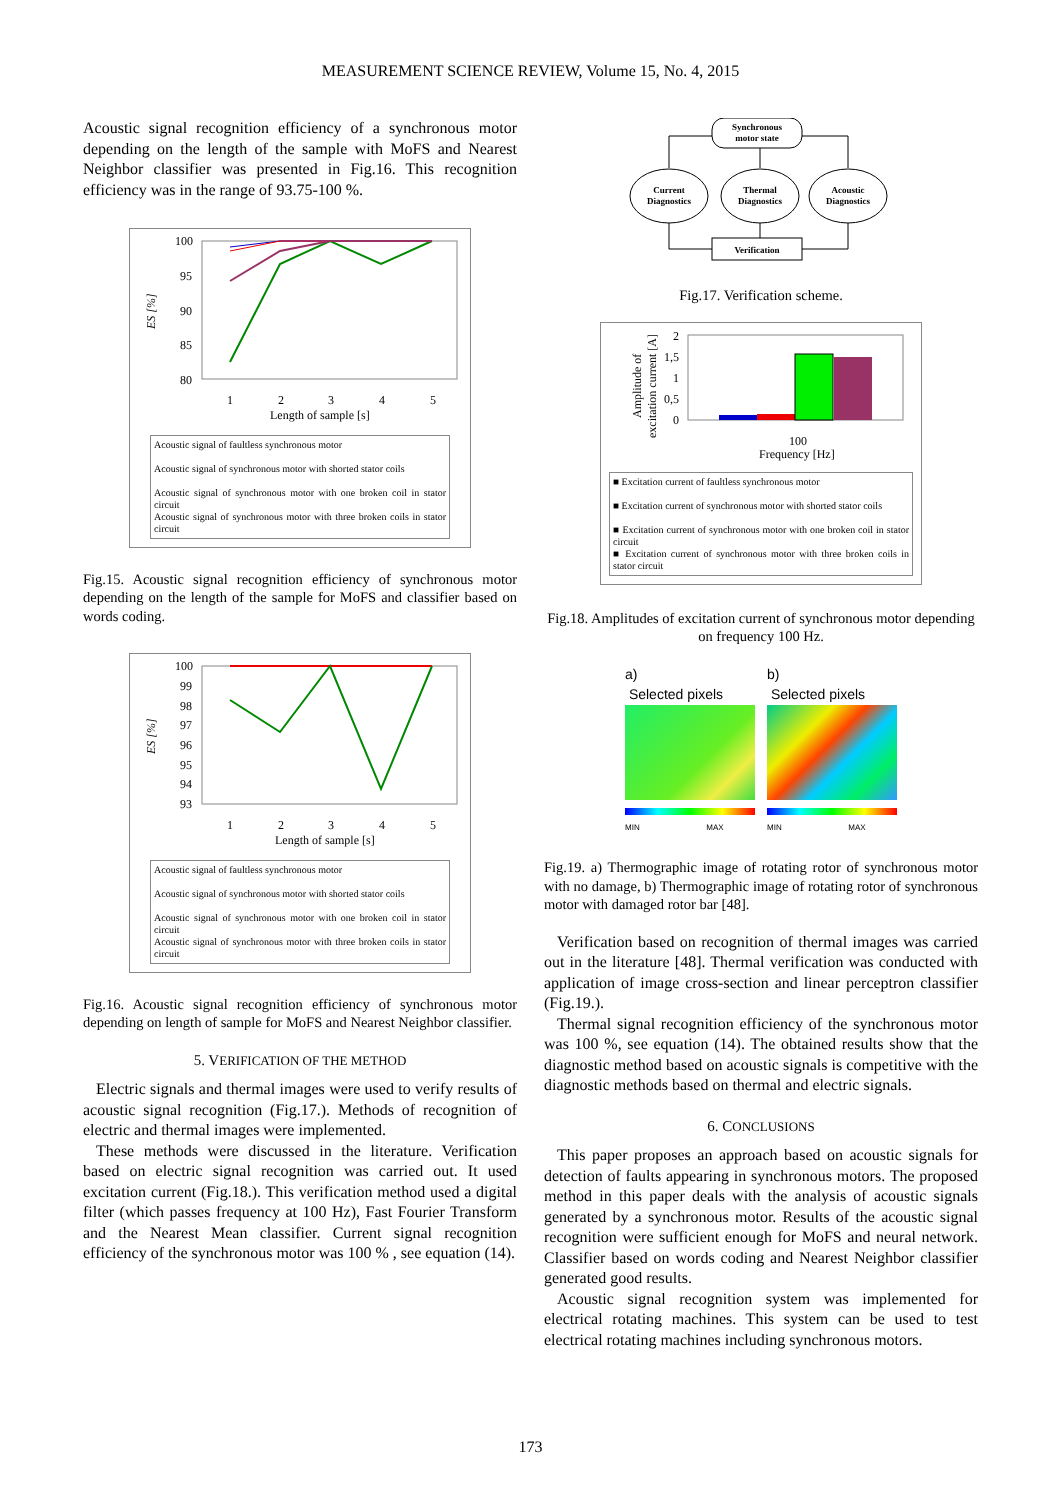MEASUREMENT SCIENCE REVIEW, Volume 15, No. 4, 2015
Acoustic signal recognition efficiency of a synchronous motor depending on the length of the sample with MoFS and Nearest Neighbor classifier was presented in Fig.16. This recognition efficiency was in the range of 93.75-100 %.
ES [%]
100
95
90
85
80
1
2
3
4
5
Length of sample [s]
Acoustic signal of faultless synchronous motor
Acoustic signal of synchronous motor with shorted stator coils
Acoustic signal of synchronous motor with one broken coil in stator circuit
Acoustic signal of synchronous motor with three broken coils in stator circuit
Fig.15. Acoustic signal recognition efficiency of synchronous motor depending on the length of the sample for MoFS and classifier based on words coding.
ES [%]
100
99
98
97
96
95
94
93
1
2
3
4
5
Length of sample [s]
Acoustic signal of faultless synchronous motor
Acoustic signal of synchronous motor with shorted stator coils
Acoustic signal of synchronous motor with one broken coil in stator circuit
Acoustic signal of synchronous motor with three broken coils in stator circuit
Fig.16. Acoustic signal recognition efficiency of synchronous motor depending on length of sample for MoFS and Nearest Neighbor classifier.
5. VERIFICATION OF THE METHOD
Electric signals and thermal images were used to verify results of acoustic signal recognition (Fig.17.). Methods of recognition of electric and thermal images were implemented.
These methods were discussed in the literature. Verification based on electric signal recognition was carried out. It used excitation current (Fig.18.). This verification method used a digital filter (which passes frequency at 100 Hz), Fast Fourier Transform and the Nearest Mean classifier. Current signal recognition efficiency of the synchronous motor was 100 % , see equation (14).
Synchronous
motor state
Current
Diagnostics
Thermal
Diagnostics
Acoustic
Diagnostics
Verification
Fig.17. Verification scheme.
Amplitude of
excitation current [A]
2
1,5
1
0,5
0
100
Frequency [Hz]
■ Excitation current of faultless synchronous motor
■ Excitation current of synchronous motor with shorted stator coils
■ Excitation current of synchronous motor with one broken coil in stator circuit
■ Excitation current of synchronous motor with three broken coils in stator circuit
Fig.18. Amplitudes of excitation current of synchronous motor depending on frequency 100 Hz.
a)
Selected pixels
MIN MAX
b)
Selected pixels
MIN MAX
Fig.19. a) Thermographic image of rotating rotor of synchronous motor with no damage, b) Thermographic image of rotating rotor of synchronous motor with damaged rotor bar [48].
Verification based on recognition of thermal images was carried out in the literature [48]. Thermal verification was conducted with application of image cross-section and linear perceptron classifier (Fig.19.).
Thermal signal recognition efficiency of the synchronous motor was 100 %, see equation (14). The obtained results show that the diagnostic method based on acoustic signals is competitive with the diagnostic methods based on thermal and electric signals.
6. CONCLUSIONS
This paper proposes an approach based on acoustic signals for detection of faults appearing in synchronous motors. The proposed method in this paper deals with the analysis of acoustic signals generated by a synchronous motor. Results of the acoustic signal recognition were sufficient enough for MoFS and neural network. Classifier based on words coding and Nearest Neighbor classifier generated good results.
Acoustic signal recognition system was implemented for electrical rotating machines. This system can be used to test electrical rotating machines including synchronous motors.
173